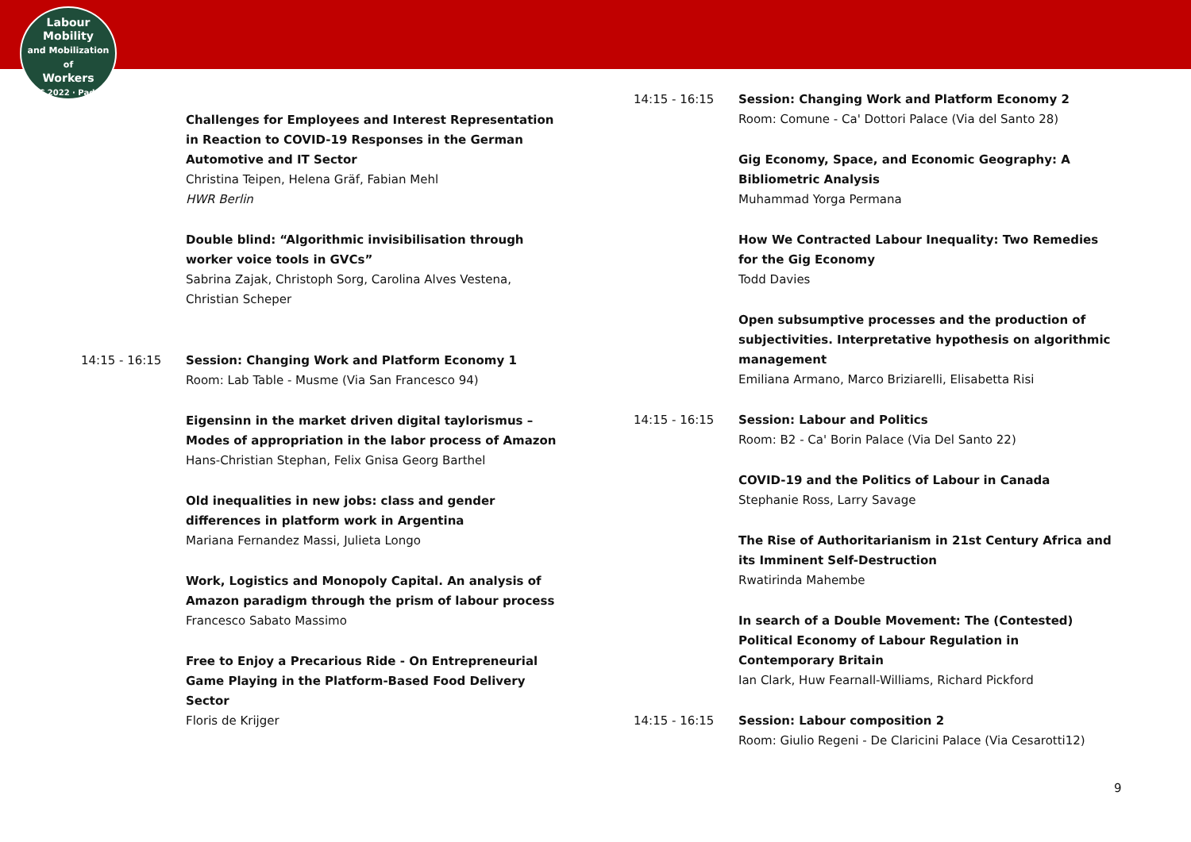Labour
Mobility
and Mobilization of
Workers
ILPC 2022 · Padua ·
Challenges for Employees and Interest Representation in Reaction to COVID-19 Responses in the German Automotive and IT Sector
Christina Teipen, Helena Gräf, Fabian Mehl
HWR Berlin
Double blind: “Algorithmic invisibilisation through worker voice tools in GVCs”
Sabrina Zajak, Christoph Sorg, Carolina Alves Vestena, Christian Scheper
14:15 - 16:15 Session: Changing Work and Platform Economy 1
Room: Lab Table - Musme (Via San Francesco 94)
Eigensinn in the market driven digital taylorismus –Modes of appropriation in the labor process of Amazon
Hans-Christian Stephan, Felix Gnisa Georg Barthel
Old inequalities in new jobs: class and gender differences in platform work in Argentina
Mariana Fernandez Massi, Julieta Longo
Work, Logistics and Monopoly Capital. An analysis of Amazon paradigm through the prism of labour process
Francesco Sabato Massimo
Free to Enjoy a Precarious Ride - On Entrepreneurial Game Playing in the Platform-Based Food Delivery Sector
Floris de Krijger
14:15 - 16:15 Session: Changing Work and Platform Economy 2
Room: Comune - Ca' Dottori Palace (Via del Santo 28)
Gig Economy, Space, and Economic Geography: A Bibliometric Analysis
Muhammad Yorga Permana
How We Contracted Labour Inequality: Two Remedies for the Gig Economy
Todd Davies
Open subsumptive processes and the production of subjectivities. Interpretative hypothesis on algorithmic management
Emiliana Armano, Marco Briziarelli, Elisabetta Risi
14:15 - 16:15 Session: Labour and Politics
Room: B2 - Ca' Borin Palace (Via Del Santo 22)
COVID-19 and the Politics of Labour in Canada
Stephanie Ross, Larry Savage
The Rise of Authoritarianism in 21st Century Africa and its Imminent Self-Destruction
Rwatirinda Mahembe
In search of a Double Movement: The (Contested) Political Economy of Labour Regulation in Contemporary Britain
Ian Clark, Huw Fearnall-Williams, Richard Pickford
14:15 - 16:15 Session: Labour composition 2
Room: Giulio Regeni - De Claricini Palace (Via Cesarotti12)
9